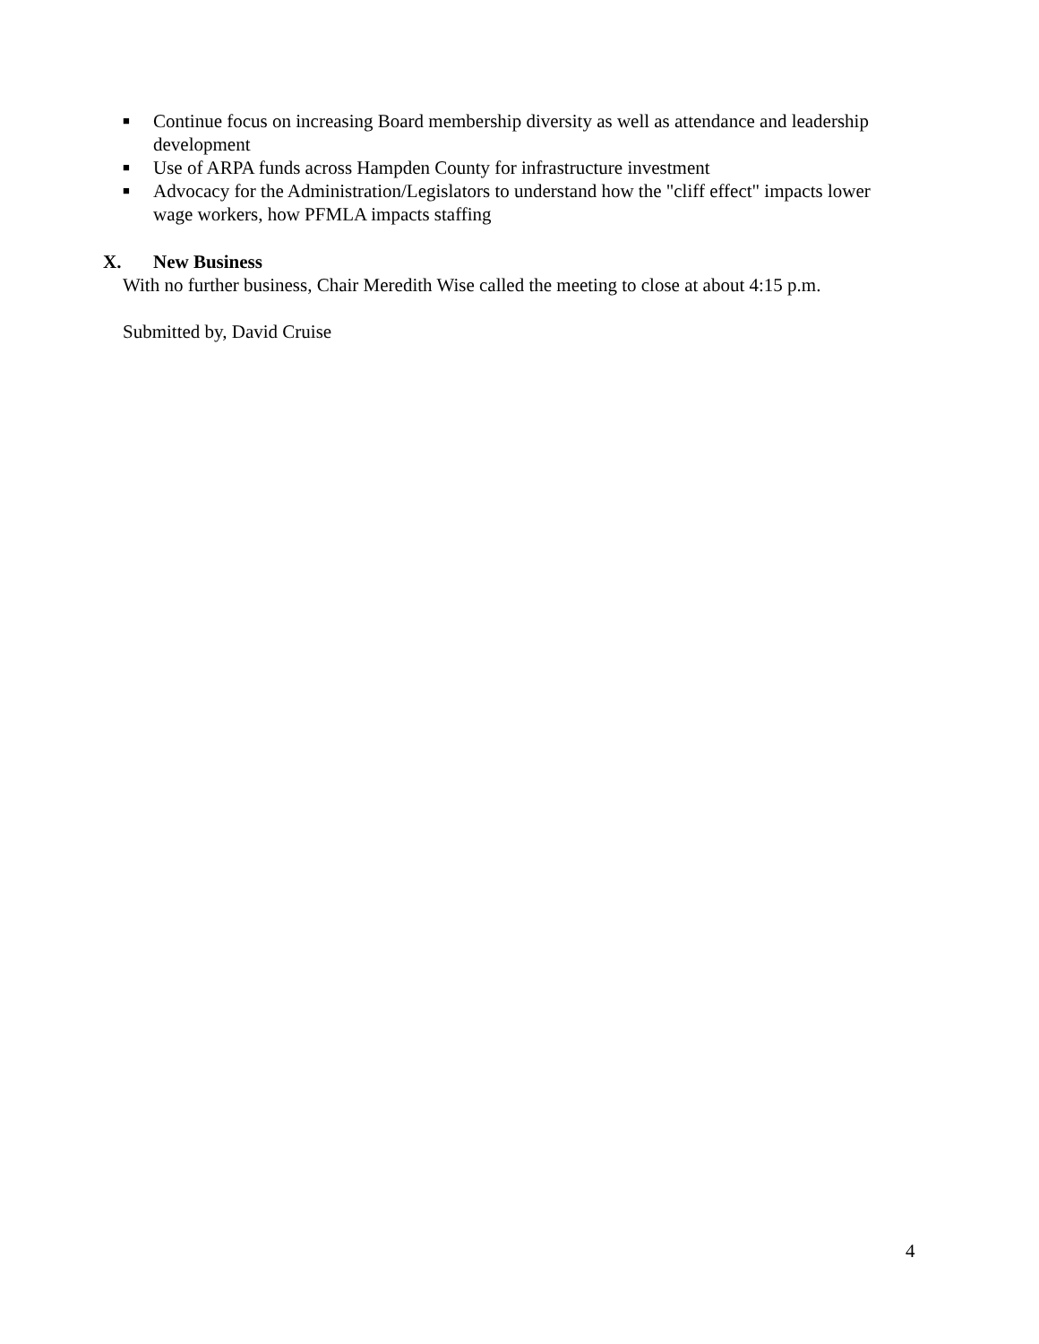■ Continue focus on increasing Board membership diversity as well as attendance and leadership development
■ Use of ARPA funds across Hampden County for infrastructure investment
■ Advocacy for the Administration/Legislators to understand how the "cliff effect" impacts lower wage workers, how PFMLA impacts staffing
X. New Business
With no further business, Chair Meredith Wise called the meeting to close at about 4:15 p.m.
Submitted by, David Cruise
4